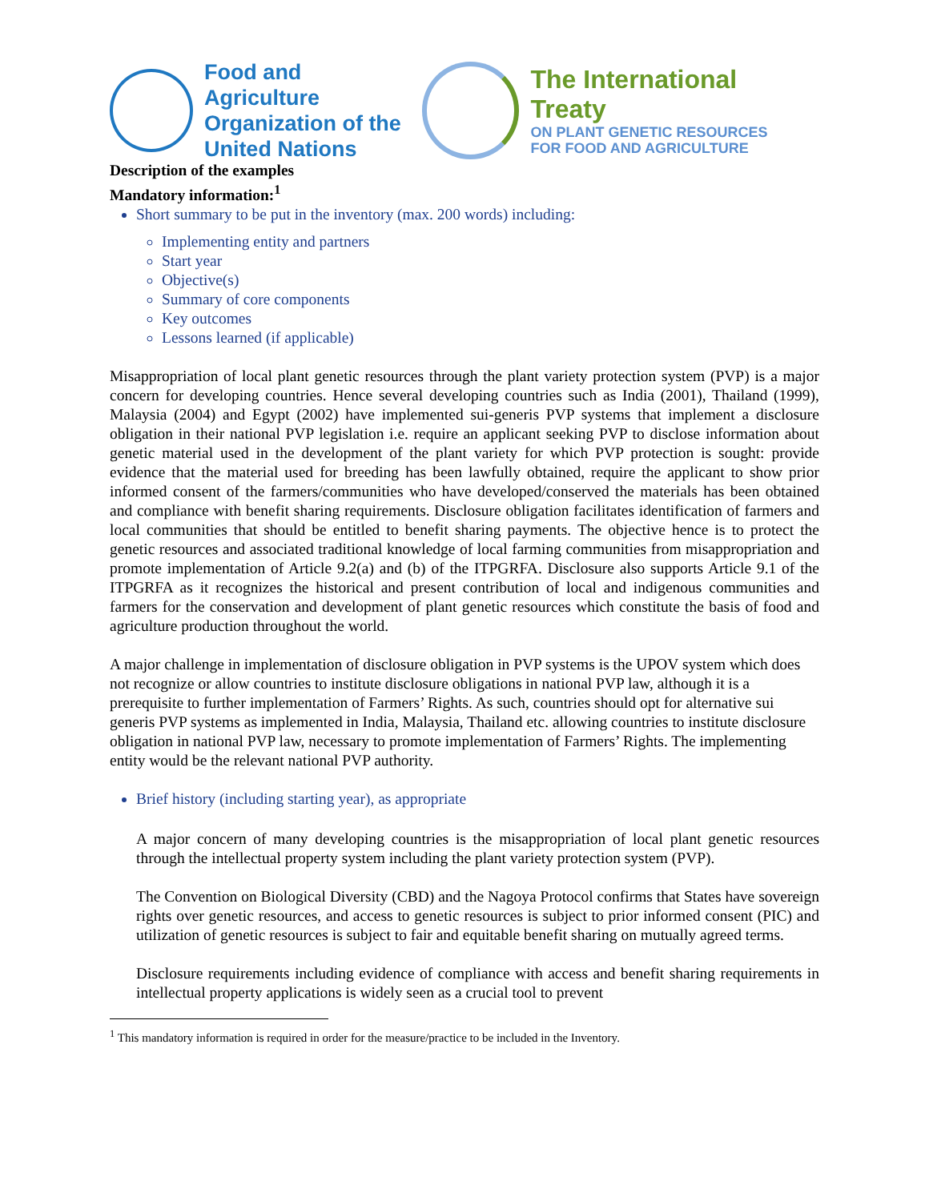Food and Agriculture
Organization of the
United Nations
The International Treaty
ON PLANT GENETIC RESOURCES
FOR FOOD AND AGRICULTURE
Description of the examples
Mandatory information:<sup>1</sup>
Short summary to be put in the inventory (max. 200 words) including:
Implementing entity and partners
Start year
Objective(s)
Summary of core components
Key outcomes
Lessons learned (if applicable)
Misappropriation of local plant genetic resources through the plant variety protection system (PVP) is a major concern for developing countries. Hence several developing countries such as India (2001), Thailand (1999), Malaysia (2004) and Egypt (2002) have implemented sui-generis PVP systems that implement a disclosure obligation in their national PVP legislation i.e. require an applicant seeking PVP to disclose information about genetic material used in the development of the plant variety for which PVP protection is sought: provide evidence that the material used for breeding has been lawfully obtained, require the applicant to show prior informed consent of the farmers/communities who have developed/conserved the materials has been obtained and compliance with benefit sharing requirements. Disclosure obligation facilitates identification of farmers and local communities that should be entitled to benefit sharing payments. The objective hence is to protect the genetic resources and associated traditional knowledge of local farming communities from misappropriation and promote implementation of Article 9.2(a) and (b) of the ITPGRFA. Disclosure also supports Article 9.1 of the ITPGRFA as it recognizes the historical and present contribution of local and indigenous communities and farmers for the conservation and development of plant genetic resources which constitute the basis of food and agriculture production throughout the world.
A major challenge in implementation of disclosure obligation in PVP systems is the UPOV system which does not recognize or allow countries to institute disclosure obligations in national PVP law, although it is a prerequisite to further implementation of Farmers’ Rights. As such, countries should opt for alternative sui generis PVP systems as implemented in India, Malaysia, Thailand etc. allowing countries to institute disclosure obligation in national PVP law, necessary to promote implementation of Farmers’ Rights. The implementing entity would be the relevant national PVP authority.
Brief history (including starting year), as appropriate
A major concern of many developing countries is the misappropriation of local plant genetic resources through the intellectual property system including the plant variety protection system (PVP).
The Convention on Biological Diversity (CBD) and the Nagoya Protocol confirms that States have sovereign rights over genetic resources, and access to genetic resources is subject to prior informed consent (PIC) and utilization of genetic resources is subject to fair and equitable benefit sharing on mutually agreed terms.
Disclosure requirements including evidence of compliance with access and benefit sharing requirements in intellectual property applications is widely seen as a crucial tool to prevent
<sup>1</sup> This mandatory information is required in order for the measure/practice to be included in the Inventory.